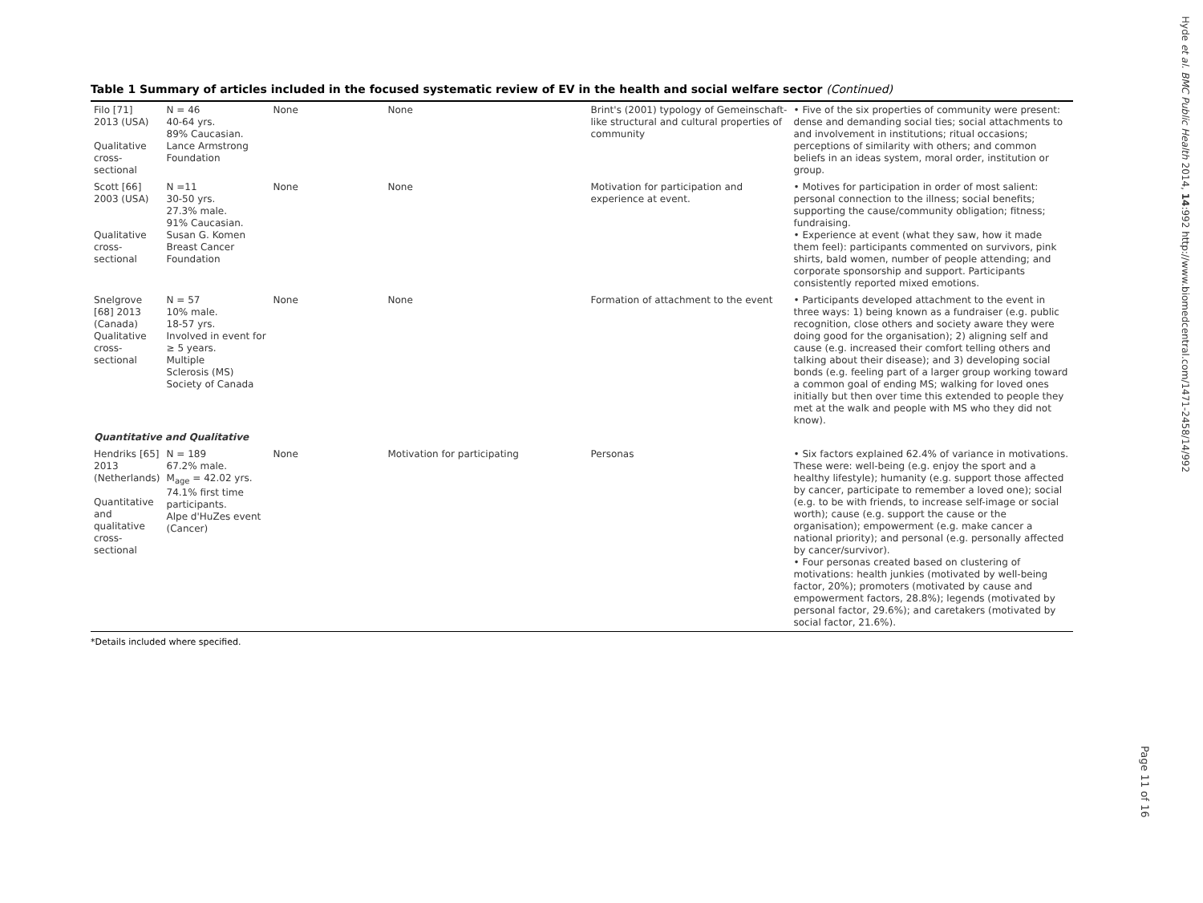Table 1 Summary of articles included in the focused systematic review of EV in the health and social welfare sector (Continued)
| Filo [71] 2013 (USA) Qualitative cross-sectional | N = 46 40-64 yrs. 89% Caucasian. Lance Armstrong Foundation | None | None | Brint's (2001) typology of Gemeinschaft-like structural and cultural properties of community | • Five of the six properties of community were present: dense and demanding social ties; social attachments to and involvement in institutions; ritual occasions; perceptions of similarity with others; and common beliefs in an ideas system, moral order, institution or group. |
| Scott [66] 2003 (USA) Qualitative cross-sectional | N =11 30-50 yrs. 27.3% male. 91% Caucasian. Susan G. Komen Breast Cancer Foundation | None | None | Motivation for participation and experience at event. | • Motives for participation in order of most salient: personal connection to the illness; social benefits; supporting the cause/community obligation; fitness; fundraising. • Experience at event (what they saw, how it made them feel): participants commented on survivors, pink shirts, bald women, number of people attending; and corporate sponsorship and support. Participants consistently reported mixed emotions. |
| Snelgrove [68] 2013 (Canada) Qualitative cross-sectional | N = 57 10% male. 18-57 yrs. Involved in event for ≥ 5 years. Multiple Sclerosis (MS) Society of Canada | None | None | Formation of attachment to the event | • Participants developed attachment to the event in three ways: 1) being known as a fundraiser (e.g. public recognition, close others and society aware they were doing good for the organisation); 2) aligning self and cause (e.g. increased their comfort telling others and talking about their disease); and 3) developing social bonds (e.g. feeling part of a larger group working toward a common goal of ending MS; walking for loved ones initially but then over time this extended to people they met at the walk and people with MS who they did not know). |
| Quantitative and Qualitative | | | | | |
| Hendriks [65] 2013 (Netherlands) Quantitative and qualitative cross-sectional | N = 189 67.2% male. M<sub>age</sub> = 42.02 yrs. 74.1% first time participants. Alpe d'HuZes event (Cancer) | None | Motivation for participating | Personas | • Six factors explained 62.4% of variance in motivations. These were: well-being (e.g. enjoy the sport and a healthy lifestyle); humanity (e.g. support those affected by cancer, participate to remember a loved one); social (e.g. to be with friends, to increase self-image or social worth); cause (e.g. support the cause or the organisation); empowerment (e.g. make cancer a national priority); and personal (e.g. personally affected by cancer/survivor). • Four personas created based on clustering of motivations: health junkies (motivated by well-being factor, 20%); promoters (motivated by cause and empowerment factors, 28.8%); legends (motivated by personal factor, 29.6%); and caretakers (motivated by social factor, 21.6%). |
*Details included where specified.
Hyde et al. BMC Public Health 2014, 14:992 http://www.biomedcentral.com/1471-2458/14/992
Page 11 of 16